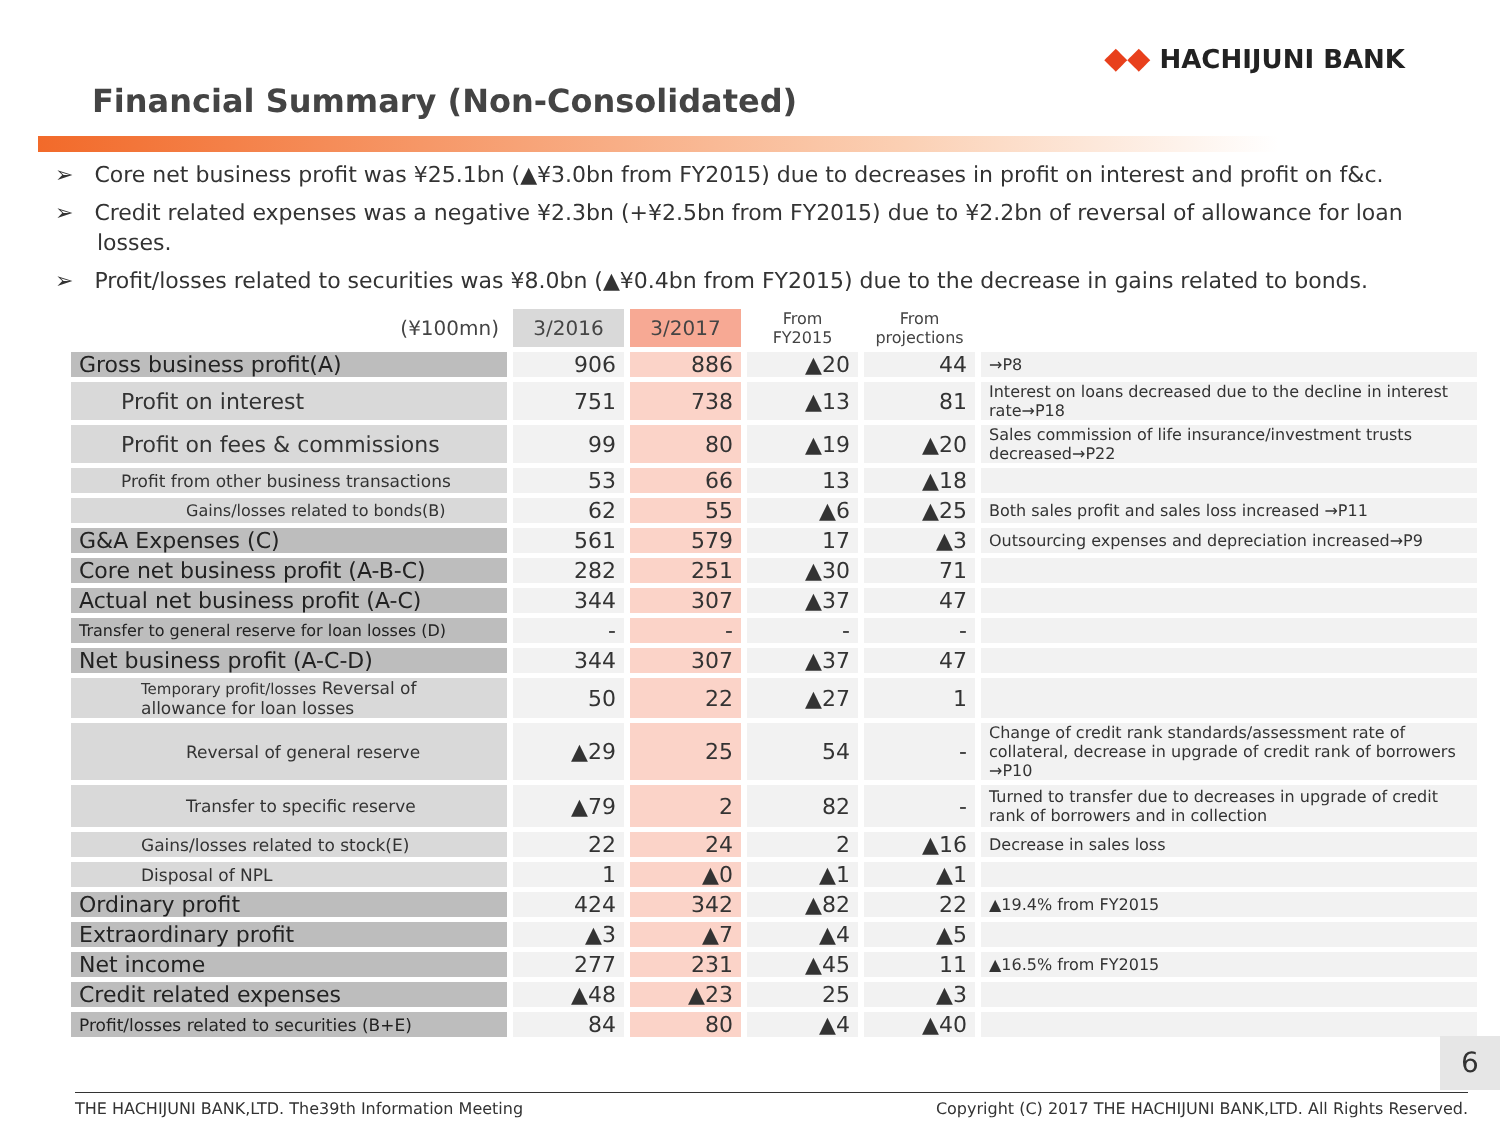◆◆ HACHIJUNI BANK
Financial Summary (Non-Consolidated)
➢ Core net business profit was ¥25.1bn (▲¥3.0bn from FY2015) due to decreases in profit on interest and profit on f&c.
➢ Credit related expenses was a negative ¥2.3bn (+¥2.5bn from FY2015) due to ¥2.2bn of reversal of allowance for loan losses.
➢ Profit/losses related to securities was ¥8.0bn (▲¥0.4bn from FY2015) due to the decrease in gains related to bonds.
| (¥100mn) | 3/2016 | 3/2017 | From FY2015 | From projections | |
| --- | --- | --- | --- | --- | --- |
| Gross business profit(A) | 906 | 886 | ▲20 | 44 | →P8 |
| Profit on interest | 751 | 738 | ▲13 | 81 | Interest on loans decreased due to the decline in interest rate→P18 |
| Profit on fees & commissions | 99 | 80 | ▲19 | ▲20 | Sales commission of life insurance/investment trusts decreased→P22 |
| Profit from other business transactions | 53 | 66 | 13 | ▲18 | |
| Gains/losses related to bonds(B) | 62 | 55 | ▲6 | ▲25 | Both sales profit and sales loss increased →P11 |
| G&A Expenses (C) | 561 | 579 | 17 | ▲3 | Outsourcing expenses and depreciation increased→P9 |
| Core net business profit (A-B-C) | 282 | 251 | ▲30 | 71 | |
| Actual net business profit (A-C) | 344 | 307 | ▲37 | 47 | |
| Transfer to general reserve for loan losses (D) | - | - | - | - | |
| Net business profit (A-C-D) | 344 | 307 | ▲37 | 47 | |
| Temporary profit/losses Reversal of allowance for loan losses | 50 | 22 | ▲27 | 1 | |
| Reversal of general reserve | ▲29 | 25 | 54 | - | Change of credit rank standards/assessment rate of collateral, decrease in upgrade of credit rank of borrowers →P10 |
| Transfer to specific reserve | ▲79 | 2 | 82 | - | Turned to transfer due to decreases in upgrade of credit rank of borrowers and in collection |
| Gains/losses related to stock(E) | 22 | 24 | 2 | ▲16 | Decrease in sales loss |
| Disposal of NPL | 1 | ▲0 | ▲1 | ▲1 | |
| Ordinary profit | 424 | 342 | ▲82 | 22 | ▲19.4% from FY2015 |
| Extraordinary profit | ▲3 | ▲7 | ▲4 | ▲5 | |
| Net income | 277 | 231 | ▲45 | 11 | ▲16.5% from FY2015 |
| Credit related expenses | ▲48 | ▲23 | 25 | ▲3 | |
| Profit/losses related to securities (B+E) | 84 | 80 | ▲4 | ▲40 | |
6
THE HACHIJUNI BANK,LTD. The39th Information Meeting Copyright (C) 2017 THE HACHIJUNI BANK,LTD. All Rights Reserved.